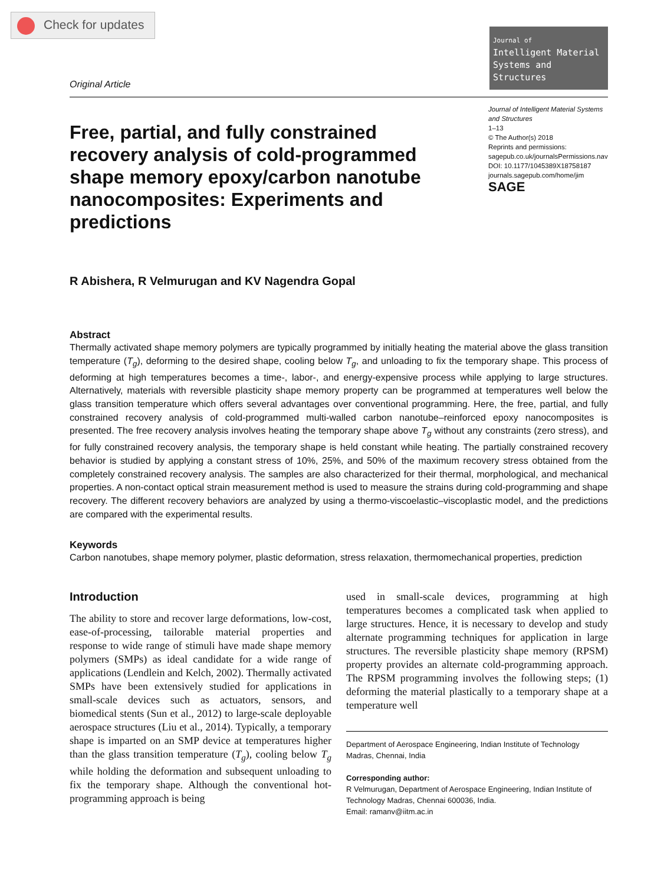Check for updates
Original Article
Journal of
Intelligent Material
Systems and Structures
Free, partial, and fully constrained recovery analysis of cold-programmed shape memory epoxy/carbon nanotube nanocomposites: Experiments and predictions
Journal of Intelligent Material Systems and Structures
1–13
© The Author(s) 2018
Reprints and permissions:
sagepub.co.uk/journalsPermissions.nav
DOI: 10.1177/1045389X18758187
journals.sagepub.com/home/jim
SAGE
R Abishera, R Velmurugan and KV Nagendra Gopal
Abstract
Thermally activated shape memory polymers are typically programmed by initially heating the material above the glass transition temperature (T<sub>g</sub>), deforming to the desired shape, cooling below T<sub>g</sub>, and unloading to fix the temporary shape. This process of deforming at high temperatures becomes a time-, labor-, and energy-expensive process while applying to large structures. Alternatively, materials with reversible plasticity shape memory property can be programmed at temperatures well below the glass transition temperature which offers several advantages over conventional programming. Here, the free, partial, and fully constrained recovery analysis of cold-programmed multi-walled carbon nanotube–reinforced epoxy nanocomposites is presented. The free recovery analysis involves heating the temporary shape above T<sub>g</sub> without any constraints (zero stress), and for fully constrained recovery analysis, the temporary shape is held constant while heating. The partially constrained recovery behavior is studied by applying a constant stress of 10%, 25%, and 50% of the maximum recovery stress obtained from the completely constrained recovery analysis. The samples are also characterized for their thermal, morphological, and mechanical properties. A non-contact optical strain measurement method is used to measure the strains during cold-programming and shape recovery. The different recovery behaviors are analyzed by using a thermo-viscoelastic–viscoplastic model, and the predictions are compared with the experimental results.
Keywords
Carbon nanotubes, shape memory polymer, plastic deformation, stress relaxation, thermomechanical properties, prediction
Introduction
The ability to store and recover large deformations, low-cost, ease-of-processing, tailorable material properties and response to wide range of stimuli have made shape memory polymers (SMPs) as ideal candidate for a wide range of applications (Lendlein and Kelch, 2002). Thermally activated SMPs have been extensively studied for applications in small-scale devices such as actuators, sensors, and biomedical stents (Sun et al., 2012) to large-scale deployable aerospace structures (Liu et al., 2014). Typically, a temporary shape is imparted on an SMP device at temperatures higher than the glass transition temperature (T<sub>g</sub>), cooling below T<sub>g</sub> while holding the deformation and subsequent unloading to fix the temporary shape. Although the conventional hot-programming approach is being
used in small-scale devices, programming at high temperatures becomes a complicated task when applied to large structures. Hence, it is necessary to develop and study alternate programming techniques for application in large structures. The reversible plasticity shape memory (RPSM) property provides an alternate cold-programming approach. The RPSM programming involves the following steps; (1) deforming the material plastically to a temporary shape at a temperature well
Department of Aerospace Engineering, Indian Institute of Technology Madras, Chennai, India
Corresponding author:
R Velmurugan, Department of Aerospace Engineering, Indian Institute of Technology Madras, Chennai 600036, India.
Email: ramanv@iitm.ac.in